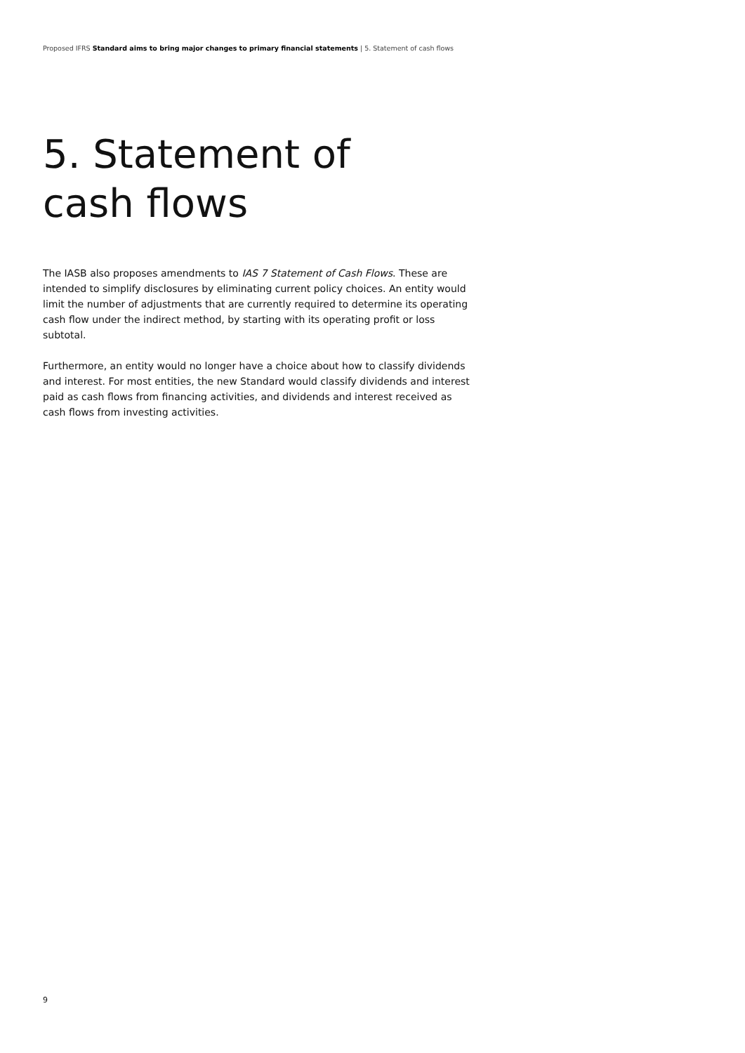Proposed IFRS Standard aims to bring major changes to primary financial statements | 5. Statement of cash flows
5. Statement of
cash flows
The IASB also proposes amendments to IAS 7 Statement of Cash Flows. These are intended to simplify disclosures by eliminating current policy choices. An entity would limit the number of adjustments that are currently required to determine its operating cash flow under the indirect method, by starting with its operating profit or loss subtotal.
Furthermore, an entity would no longer have a choice about how to classify dividends and interest. For most entities, the new Standard would classify dividends and interest paid as cash flows from financing activities, and dividends and interest received as cash flows from investing activities.
9